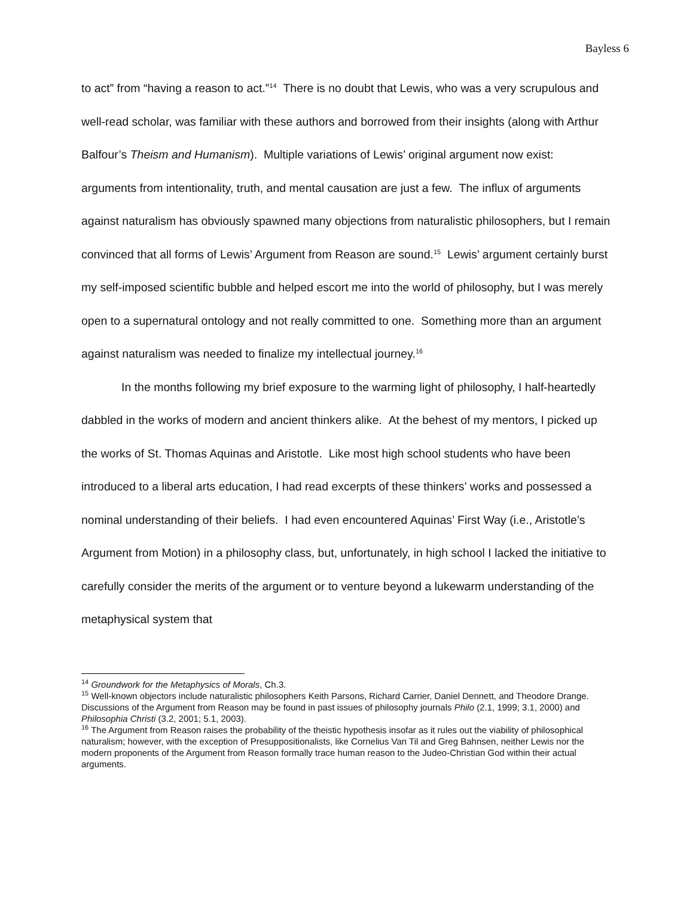Bayless 6
to act” from “having a reason to act.”<sup>14</sup> There is no doubt that Lewis, who was a very scrupulous and well-read scholar, was familiar with these authors and borrowed from their insights (along with Arthur Balfour’s Theism and Humanism). Multiple variations of Lewis’ original argument now exist: arguments from intentionality, truth, and mental causation are just a few. The influx of arguments against naturalism has obviously spawned many objections from naturalistic philosophers, but I remain convinced that all forms of Lewis’ Argument from Reason are sound.<sup>15</sup> Lewis’ argument certainly burst my self-imposed scientific bubble and helped escort me into the world of philosophy, but I was merely open to a supernatural ontology and not really committed to one. Something more than an argument against naturalism was needed to finalize my intellectual journey.<sup>16</sup>
In the months following my brief exposure to the warming light of philosophy, I half-heartedly dabbled in the works of modern and ancient thinkers alike. At the behest of my mentors, I picked up the works of St. Thomas Aquinas and Aristotle. Like most high school students who have been introduced to a liberal arts education, I had read excerpts of these thinkers’ works and possessed a nominal understanding of their beliefs. I had even encountered Aquinas’ First Way (i.e., Aristotle’s Argument from Motion) in a philosophy class, but, unfortunately, in high school I lacked the initiative to carefully consider the merits of the argument or to venture beyond a lukewarm understanding of the metaphysical system that
<sup>14</sup> Groundwork for the Metaphysics of Morals, Ch.3.
<sup>15</sup> Well-known objectors include naturalistic philosophers Keith Parsons, Richard Carrier, Daniel Dennett, and Theodore Drange. Discussions of the Argument from Reason may be found in past issues of philosophy journals Philo (2.1, 1999; 3.1, 2000) and Philosophia Christi (3.2, 2001; 5.1, 2003).
<sup>16</sup> The Argument from Reason raises the probability of the theistic hypothesis insofar as it rules out the viability of philosophical naturalism; however, with the exception of Presuppositionalists, like Cornelius Van Til and Greg Bahnsen, neither Lewis nor the modern proponents of the Argument from Reason formally trace human reason to the Judeo-Christian God within their actual arguments.